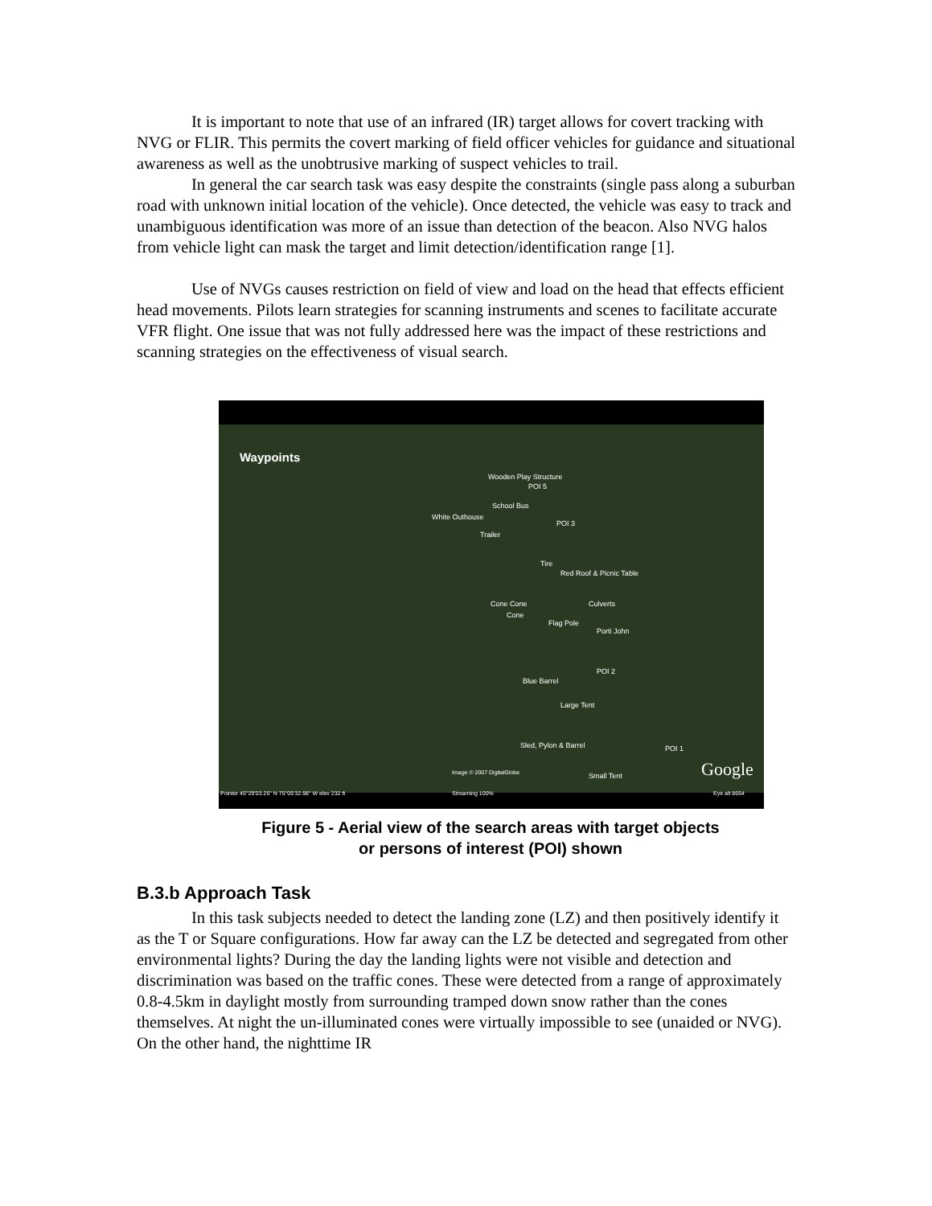It is important to note that use of an infrared (IR) target allows for covert tracking with NVG or FLIR. This permits the covert marking of field officer vehicles for guidance and situational awareness as well as the unobtrusive marking of suspect vehicles to trail.
In general the car search task was easy despite the constraints (single pass along a suburban road with unknown initial location of the vehicle). Once detected, the vehicle was easy to track and unambiguous identification was more of an issue than detection of the beacon. Also NVG halos from vehicle light can mask the target and limit detection/identification range [1].
Use of NVGs causes restriction on field of view and load on the head that effects efficient head movements. Pilots learn strategies for scanning instruments and scenes to facilitate accurate VFR flight. One issue that was not fully addressed here was the impact of these restrictions and scanning strategies on the effectiveness of visual search.
Waypoints
Wooden Play Structure
POI 5
School Bus
White Outhouse
Trailer
POI 3
Tire
Red Roof & Picnic Table
Cone Cone
Cone
Culverts
Flag Pole
Porti John
POI 2
Blue Barrel
Large Tent
Sled, Pylon & Barrel POI 1
Image © 2007 DigitalGlobe Small Tent Google
Pointer 45°29'03.25" N 75°05'32.98" W elev 232 ft
Streaming 100% Eye alt 8654
Figure 5 - Aerial view of the search areas with target objects
or persons of interest (POI) shown
B.3.b Approach Task
In this task subjects needed to detect the landing zone (LZ) and then positively identify it as the T or Square configurations. How far away can the LZ be detected and segregated from other environmental lights? During the day the landing lights were not visible and detection and discrimination was based on the traffic cones. These were detected from a range of approximately 0.8-4.5km in daylight mostly from surrounding tramped down snow rather than the cones themselves. At night the un-illuminated cones were virtually impossible to see (unaided or NVG). On the other hand, the nighttime IR